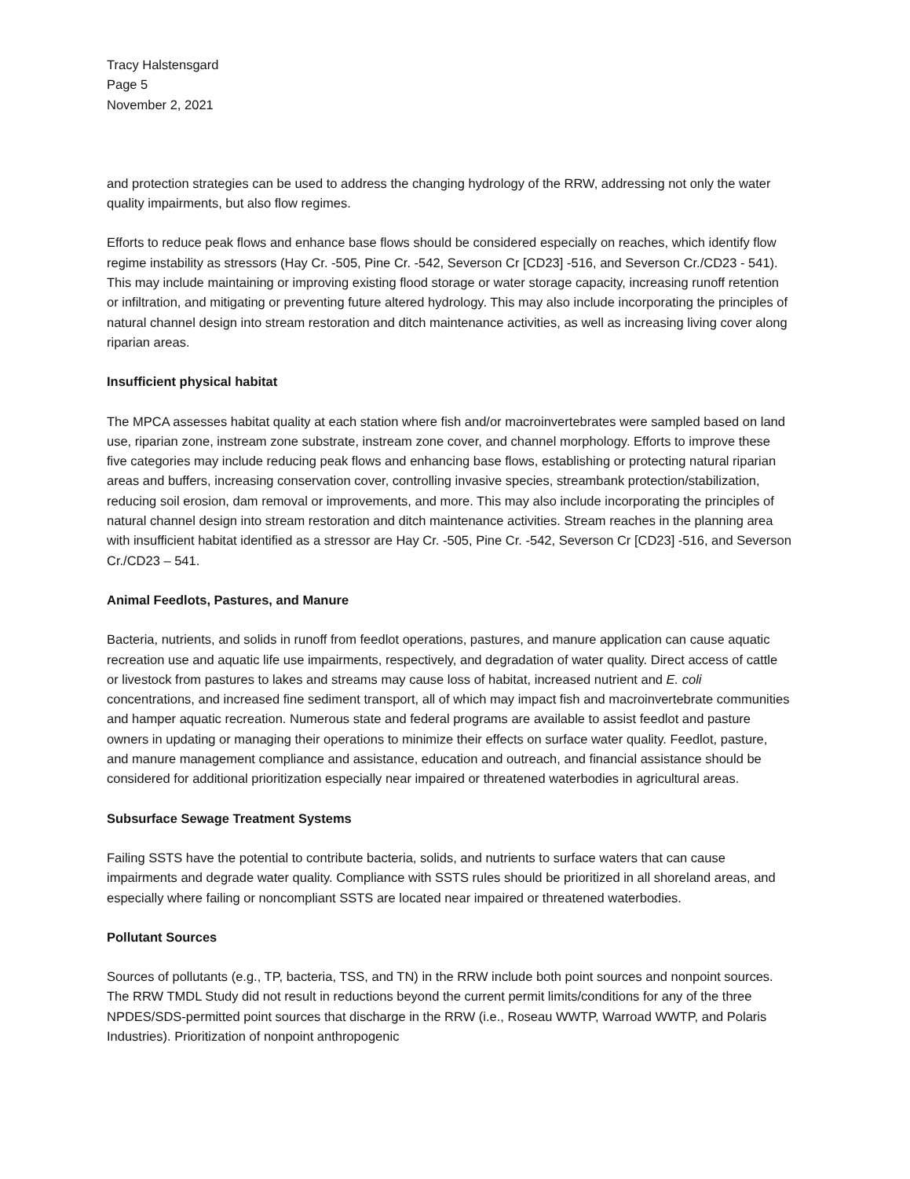Tracy Halstensgard
Page 5
November 2, 2021
and protection strategies can be used to address the changing hydrology of the RRW, addressing not only the water quality impairments, but also flow regimes.
Efforts to reduce peak flows and enhance base flows should be considered especially on reaches, which identify flow regime instability as stressors (Hay Cr. -505, Pine Cr. -542, Severson Cr [CD23] -516, and Severson Cr./CD23 - 541). This may include maintaining or improving existing flood storage or water storage capacity, increasing runoff retention or infiltration, and mitigating or preventing future altered hydrology. This may also include incorporating the principles of natural channel design into stream restoration and ditch maintenance activities, as well as increasing living cover along riparian areas.
Insufficient physical habitat
The MPCA assesses habitat quality at each station where fish and/or macroinvertebrates were sampled based on land use, riparian zone, instream zone substrate, instream zone cover, and channel morphology. Efforts to improve these five categories may include reducing peak flows and enhancing base flows, establishing or protecting natural riparian areas and buffers, increasing conservation cover, controlling invasive species, streambank protection/stabilization, reducing soil erosion, dam removal or improvements, and more. This may also include incorporating the principles of natural channel design into stream restoration and ditch maintenance activities. Stream reaches in the planning area with insufficient habitat identified as a stressor are Hay Cr. -505, Pine Cr. -542, Severson Cr [CD23] -516, and Severson Cr./CD23 – 541.
Animal Feedlots, Pastures, and Manure
Bacteria, nutrients, and solids in runoff from feedlot operations, pastures, and manure application can cause aquatic recreation use and aquatic life use impairments, respectively, and degradation of water quality. Direct access of cattle or livestock from pastures to lakes and streams may cause loss of habitat, increased nutrient and E. coli concentrations, and increased fine sediment transport, all of which may impact fish and macroinvertebrate communities and hamper aquatic recreation. Numerous state and federal programs are available to assist feedlot and pasture owners in updating or managing their operations to minimize their effects on surface water quality. Feedlot, pasture, and manure management compliance and assistance, education and outreach, and financial assistance should be considered for additional prioritization especially near impaired or threatened waterbodies in agricultural areas.
Subsurface Sewage Treatment Systems
Failing SSTS have the potential to contribute bacteria, solids, and nutrients to surface waters that can cause impairments and degrade water quality. Compliance with SSTS rules should be prioritized in all shoreland areas, and especially where failing or noncompliant SSTS are located near impaired or threatened waterbodies.
Pollutant Sources
Sources of pollutants (e.g., TP, bacteria, TSS, and TN) in the RRW include both point sources and nonpoint sources. The RRW TMDL Study did not result in reductions beyond the current permit limits/conditions for any of the three NPDES/SDS-permitted point sources that discharge in the RRW (i.e., Roseau WWTP, Warroad WWTP, and Polaris Industries). Prioritization of nonpoint anthropogenic